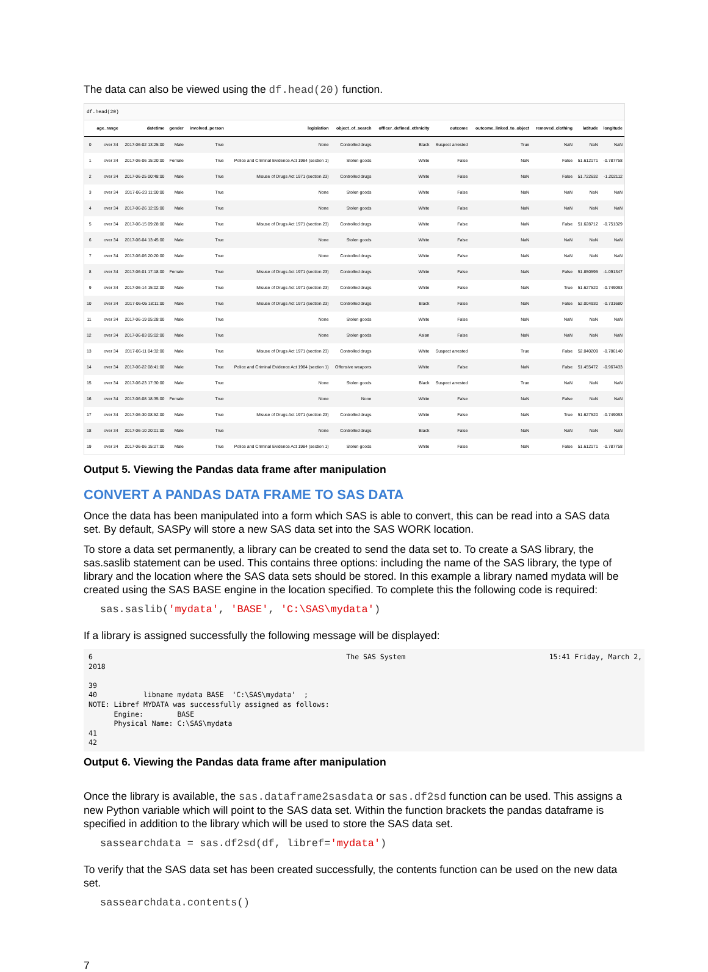The data can also be viewed using the df.head(20) function.
df.head(20)
| | age_range | datetime | gender | involved_person | legislation | object_of_search | officer_defined_ethnicity | outcome | outcome_linked_to_object | removed_clothing | latitude | longitude |
| --- | --- | --- | --- | --- | --- | --- | --- | --- | --- | --- | --- | --- |
| 0 | over 34 | 2017-06-02 13:25:00 | Male | True | None | Controlled drugs | Black | Suspect arrested | True | NaN | NaN | NaN |
| 1 | over 34 | 2017-06-06 15:20:00 | Female | True | Police and Criminal Evidence Act 1984 (section 1) | Stolen goods | White | False | NaN | False | 51.612171 | -0.787758 |
| 2 | over 34 | 2017-06-25 00:48:00 | Male | True | Misuse of Drugs Act 1971 (section 23) | Controlled drugs | White | False | NaN | False | 51.722632 | -1.202112 |
| 3 | over 34 | 2017-06-23 11:00:00 | Male | True | None | Stolen goods | White | False | NaN | NaN | NaN | NaN |
| 4 | over 34 | 2017-06-26 12:05:00 | Male | True | None | Stolen goods | White | False | NaN | NaN | NaN | NaN |
| 5 | over 34 | 2017-06-15 09:28:00 | Male | True | Misuse of Drugs Act 1971 (section 23) | Controlled drugs | White | False | NaN | False | 51.628712 | -0.751329 |
| 6 | over 34 | 2017-06-04 13:45:00 | Male | True | None | Stolen goods | White | False | NaN | NaN | NaN | NaN |
| 7 | over 34 | 2017-06-06 20:20:00 | Male | True | None | Controlled drugs | White | False | NaN | NaN | NaN | NaN |
| 8 | over 34 | 2017-06-01 17:18:00 | Female | True | Misuse of Drugs Act 1971 (section 23) | Controlled drugs | White | False | NaN | False | 51.850595 | -1.091347 |
| 9 | over 34 | 2017-06-14 15:02:00 | Male | True | Misuse of Drugs Act 1971 (section 23) | Controlled drugs | White | False | NaN | True | 51.627520 | -0.749093 |
| 10 | over 34 | 2017-06-05 18:11:00 | Male | True | Misuse of Drugs Act 1971 (section 23) | Controlled drugs | Black | False | NaN | False | 52.004930 | -0.731680 |
| 11 | over 34 | 2017-06-19 05:28:00 | Male | True | None | Stolen goods | White | False | NaN | NaN | NaN | NaN |
| 12 | over 34 | 2017-06-03 05:02:00 | Male | True | None | Stolen goods | Asian | False | NaN | NaN | NaN | NaN |
| 13 | over 34 | 2017-06-11 04:32:00 | Male | True | Misuse of Drugs Act 1971 (section 23) | Controlled drugs | White | Suspect arrested | True | False | 52.040209 | -0.786140 |
| 14 | over 34 | 2017-06-22 08:41:00 | Male | True | Police and Criminal Evidence Act 1984 (section 1) | Offensive weapons | White | False | NaN | False | 51.455472 | -0.967433 |
| 15 | over 34 | 2017-06-23 17:30:00 | Male | True | None | Stolen goods | Black | Suspect arrested | True | NaN | NaN | NaN |
| 16 | over 34 | 2017-06-08 18:35:00 | Female | True | None | None | White | False | NaN | False | NaN | NaN |
| 17 | over 34 | 2017-06-30 08:52:00 | Male | True | Misuse of Drugs Act 1971 (section 23) | Controlled drugs | White | False | NaN | True | 51.627520 | -0.749093 |
| 18 | over 34 | 2017-06-10 20:01:00 | Male | True | None | Controlled drugs | Black | False | NaN | NaN | NaN | NaN |
| 19 | over 34 | 2017-06-06 15:27:00 | Male | True | Police and Criminal Evidence Act 1984 (section 1) | Stolen goods | White | False | NaN | False | 51.612171 | -0.787758 |
Output 5. Viewing the Pandas data frame after manipulation
CONVERT A PANDAS DATA FRAME TO SAS DATA
Once the data has been manipulated into a form which SAS is able to convert, this can be read into a SAS data set. By default, SASPy will store a new SAS data set into the SAS WORK location.
To store a data set permanently, a library can be created to send the data set to. To create a SAS library, the sas.saslib statement can be used. This contains three options: including the name of the SAS library, the type of library and the location where the SAS data sets should be stored. In this example a library named mydata will be created using the SAS BASE engine in the location specified. To complete this the following code is required:
sas.saslib('mydata', 'BASE', 'C:\SAS\mydata')
If a library is assigned successfully the following message will be displayed:
6                                                            The SAS System                                  15:41 Friday, March 2,
2018

39
40           libname mydata BASE  'C:\SAS\mydata'  ;
NOTE: Libref MYDATA was successfully assigned as follows:
      Engine:        BASE
      Physical Name: C:\SAS\mydata
41
42
Output 6. Viewing the Pandas data frame after manipulation
Once the library is available, the sas.dataframe2sasdata or sas.df2sd function can be used. This assigns a new Python variable which will point to the SAS data set. Within the function brackets the pandas dataframe is specified in addition to the library which will be used to store the SAS data set.
sassearchdata = sas.df2sd(df, libref='mydata')
To verify that the SAS data set has been created successfully, the contents function can be used on the new data set.
sassearchdata.contents()
7